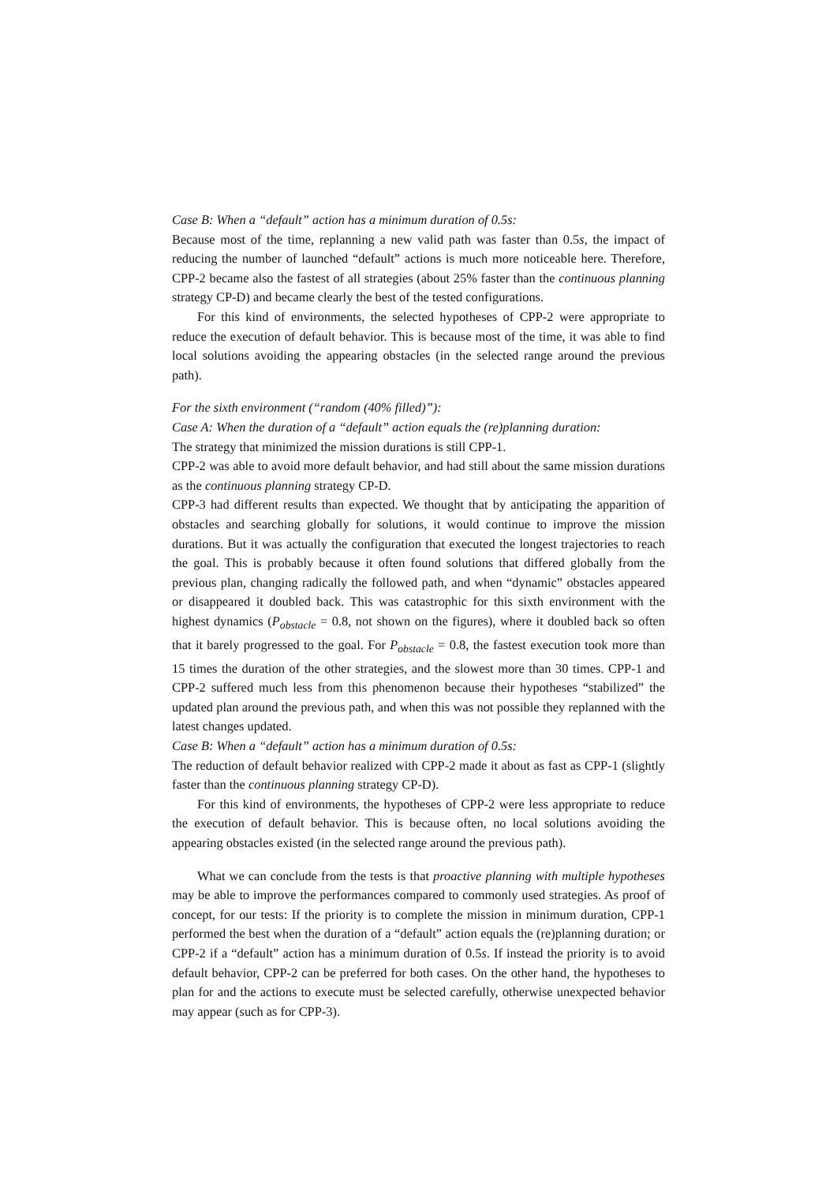Case B: When a “default” action has a minimum duration of 0.5s:
Because most of the time, replanning a new valid path was faster than 0.5s, the impact of reducing the number of launched “default” actions is much more noticeable here. Therefore, CPP-2 became also the fastest of all strategies (about 25% faster than the continuous planning strategy CP-D) and became clearly the best of the tested configurations.
For this kind of environments, the selected hypotheses of CPP-2 were appropriate to reduce the execution of default behavior. This is because most of the time, it was able to find local solutions avoiding the appearing obstacles (in the selected range around the previous path).
For the sixth environment (“random (40% filled)”):
Case A: When the duration of a “default” action equals the (re)planning duration:
The strategy that minimized the mission durations is still CPP-1.
CPP-2 was able to avoid more default behavior, and had still about the same mission durations as the continuous planning strategy CP-D.
CPP-3 had different results than expected. We thought that by anticipating the apparition of obstacles and searching globally for solutions, it would continue to improve the mission durations. But it was actually the configuration that executed the longest trajectories to reach the goal. This is probably because it often found solutions that differed globally from the previous plan, changing radically the followed path, and when “dynamic” obstacles appeared or disappeared it doubled back. This was catastrophic for this sixth environment with the highest dynamics (P<sub>obstacle</sub> = 0.8, not shown on the figures), where it doubled back so often that it barely progressed to the goal. For P<sub>obstacle</sub> = 0.8, the fastest execution took more than 15 times the duration of the other strategies, and the slowest more than 30 times. CPP-1 and CPP-2 suffered much less from this phenomenon because their hypotheses “stabilized” the updated plan around the previous path, and when this was not possible they replanned with the latest changes updated.
Case B: When a “default” action has a minimum duration of 0.5s:
The reduction of default behavior realized with CPP-2 made it about as fast as CPP-1 (slightly faster than the continuous planning strategy CP-D).
For this kind of environments, the hypotheses of CPP-2 were less appropriate to reduce the execution of default behavior. This is because often, no local solutions avoiding the appearing obstacles existed (in the selected range around the previous path).
What we can conclude from the tests is that proactive planning with multiple hypotheses may be able to improve the performances compared to commonly used strategies. As proof of concept, for our tests: If the priority is to complete the mission in minimum duration, CPP-1 performed the best when the duration of a “default” action equals the (re)planning duration; or CPP-2 if a “default” action has a minimum duration of 0.5s. If instead the priority is to avoid default behavior, CPP-2 can be preferred for both cases. On the other hand, the hypotheses to plan for and the actions to execute must be selected carefully, otherwise unexpected behavior may appear (such as for CPP-3).